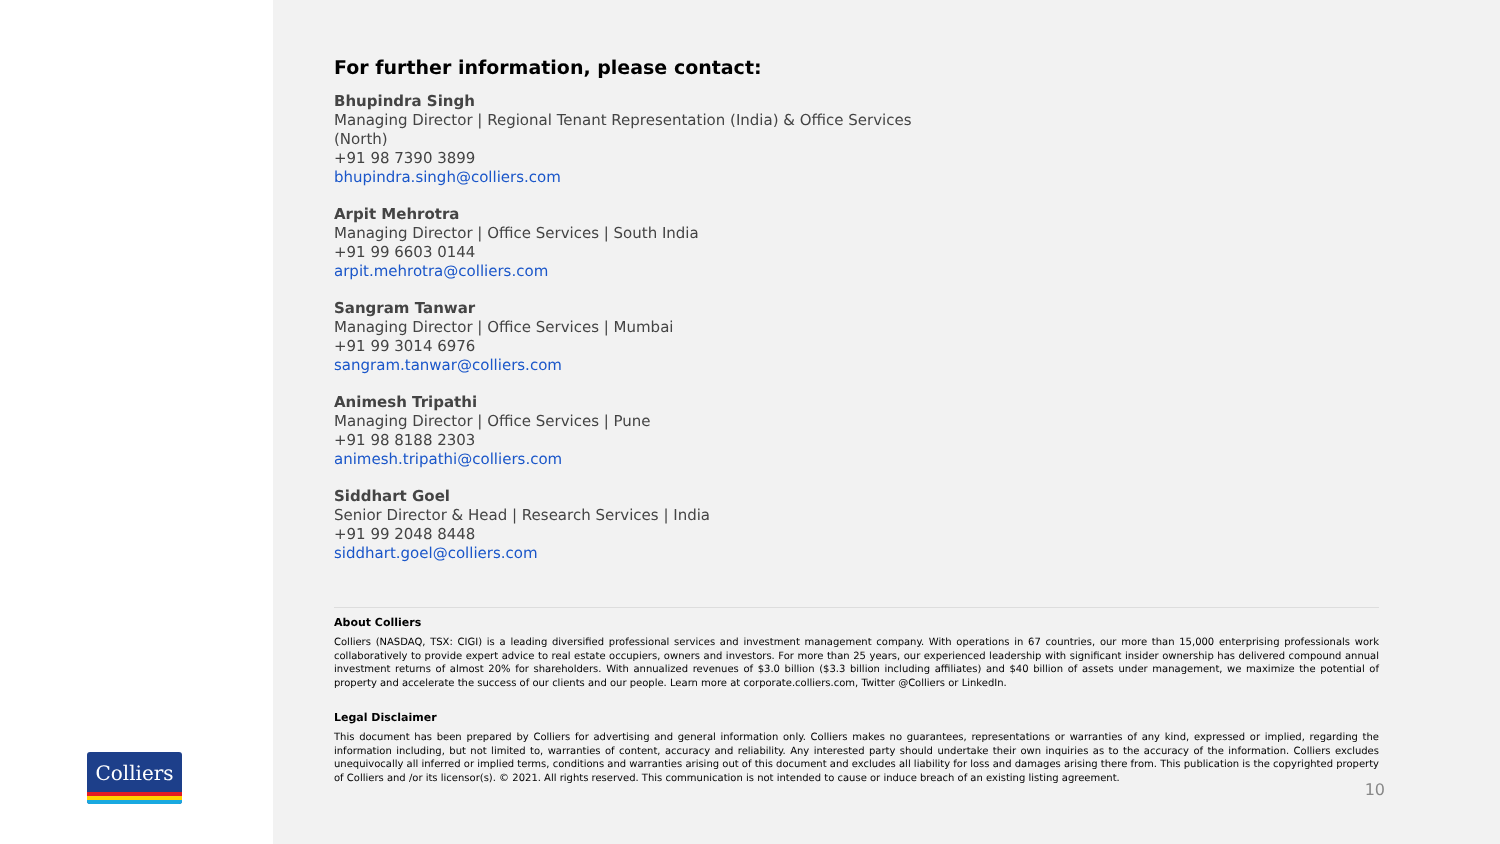Colliers
For further information, please contact:
Bhupindra Singh
Managing Director | Regional Tenant Representation (India) & Office Services
(North)
+91 98 7390 3899
bhupindra.singh@colliers.com
Arpit Mehrotra
Managing Director | Office Services | South India
+91 99 6603 0144
arpit.mehrotra@colliers.com
Sangram Tanwar
Managing Director | Office Services | Mumbai
+91 99 3014 6976
sangram.tanwar@colliers.com
Animesh Tripathi
Managing Director | Office Services | Pune
+91 98 8188 2303
animesh.tripathi@colliers.com
Siddhart Goel
Senior Director & Head | Research Services | India
+91 99 2048 8448
siddhart.goel@colliers.com
About Colliers
Colliers (NASDAQ, TSX: CIGI) is a leading diversified professional services and investment management company. With operations in 67 countries, our more than 15,000 enterprising professionals work collaboratively to provide expert advice to real estate occupiers, owners and investors. For more than 25 years, our experienced leadership with significant insider ownership has delivered compound annual investment returns of almost 20% for shareholders. With annualized revenues of $3.0 billion ($3.3 billion including affiliates) and $40 billion of assets under management, we maximize the potential of property and accelerate the success of our clients and our people. Learn more at corporate.colliers.com, Twitter @Colliers or LinkedIn.
Legal Disclaimer
This document has been prepared by Colliers for advertising and general information only. Colliers makes no guarantees, representations or warranties of any kind, expressed or implied, regarding the information including, but not limited to, warranties of content, accuracy and reliability. Any interested party should undertake their own inquiries as to the accuracy of the information. Colliers excludes unequivocally all inferred or implied terms, conditions and warranties arising out of this document and excludes all liability for loss and damages arising there from. This publication is the copyrighted property of Colliers and /or its licensor(s). © 2021. All rights reserved. This communication is not intended to cause or induce breach of an existing listing agreement.
10